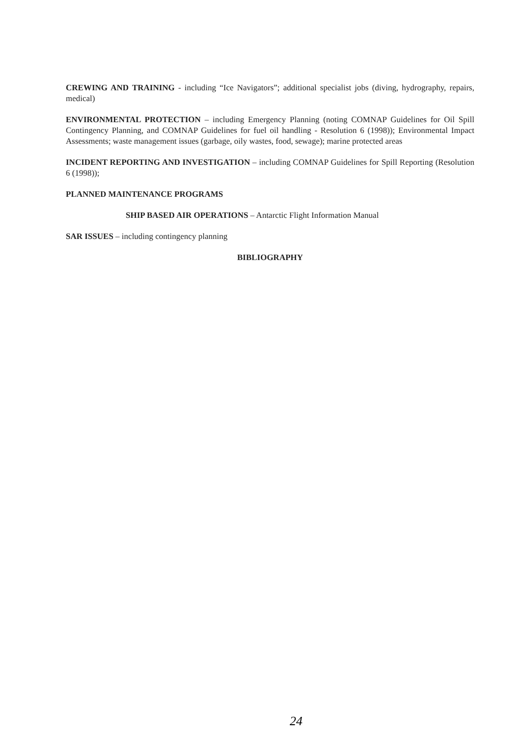CREWING AND TRAINING - including “Ice Navigators”; additional specialist jobs (diving, hydrography, repairs, medical)
ENVIRONMENTAL PROTECTION – including Emergency Planning (noting COMNAP Guidelines for Oil Spill Contingency Planning, and COMNAP Guidelines for fuel oil handling - Resolution 6 (1998)); Environmental Impact Assessments; waste management issues (garbage, oily wastes, food, sewage); marine protected areas
INCIDENT REPORTING AND INVESTIGATION – including COMNAP Guidelines for Spill Reporting (Resolution 6 (1998));
PLANNED MAINTENANCE PROGRAMS
SHIP BASED AIR OPERATIONS – Antarctic Flight Information Manual
SAR ISSUES – including contingency planning
BIBLIOGRAPHY
24